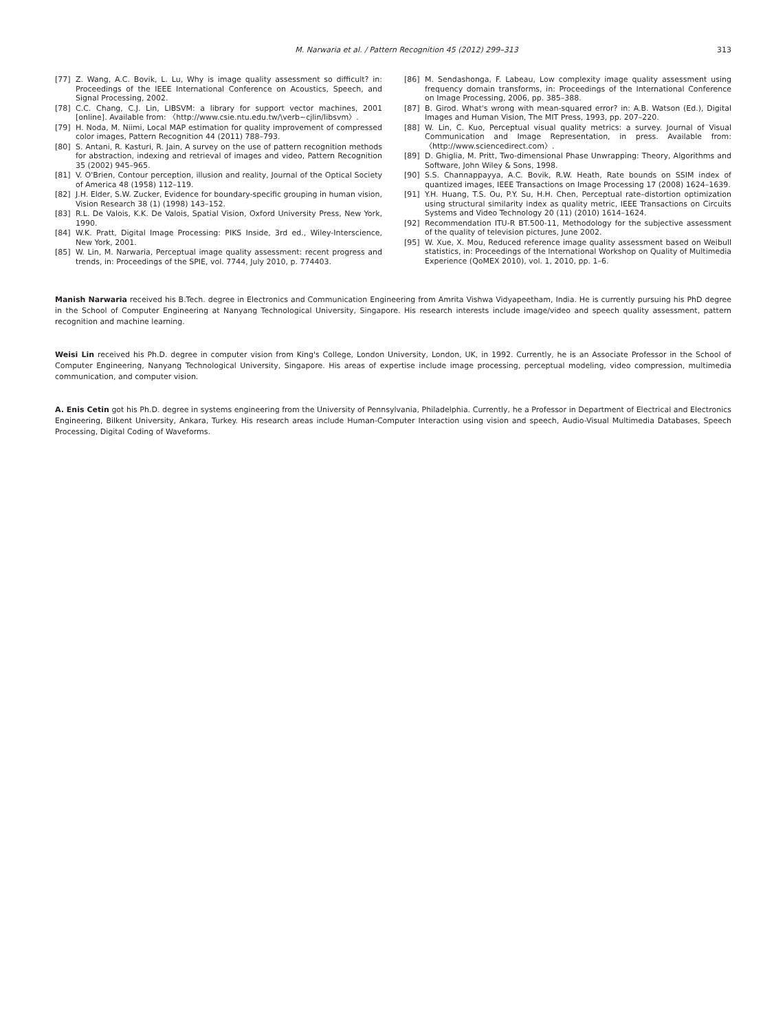M. Narwaria et al. / Pattern Recognition 45 (2012) 299–313
313
[77] Z. Wang, A.C. Bovik, L. Lu, Why is image quality assessment so difficult? in: Proceedings of the IEEE International Conference on Acoustics, Speech, and Signal Processing, 2002.
[78] C.C. Chang, C.J. Lin, LIBSVM: a library for support vector machines, 2001 [online]. Available from: 〈http://www.csie.ntu.edu.tw/\verb∼cjlin/libsvm〉.
[79] H. Noda, M. Niimi, Local MAP estimation for quality improvement of compressed color images, Pattern Recognition 44 (2011) 788–793.
[80] S. Antani, R. Kasturi, R. Jain, A survey on the use of pattern recognition methods for abstraction, indexing and retrieval of images and video, Pattern Recognition 35 (2002) 945–965.
[81] V. O'Brien, Contour perception, illusion and reality, Journal of the Optical Society of America 48 (1958) 112–119.
[82] J.H. Elder, S.W. Zucker, Evidence for boundary-specific grouping in human vision, Vision Research 38 (1) (1998) 143–152.
[83] R.L. De Valois, K.K. De Valois, Spatial Vision, Oxford University Press, New York, 1990.
[84] W.K. Pratt, Digital Image Processing: PIKS Inside, 3rd ed., Wiley-Interscience, New York, 2001.
[85] W. Lin, M. Narwaria, Perceptual image quality assessment: recent progress and trends, in: Proceedings of the SPIE, vol. 7744, July 2010, p. 774403.
[86] M. Sendashonga, F. Labeau, Low complexity image quality assessment using frequency domain transforms, in: Proceedings of the International Conference on Image Processing, 2006, pp. 385–388.
[87] B. Girod. What's wrong with mean-squared error? in: A.B. Watson (Ed.), Digital Images and Human Vision, The MIT Press, 1993, pp. 207–220.
[88] W. Lin, C. Kuo, Perceptual visual quality metrics: a survey. Journal of Visual Communication and Image Representation, in press. Available from: 〈http://www.sciencedirect.com〉.
[89] D. Ghiglia, M. Pritt, Two-dimensional Phase Unwrapping: Theory, Algorithms and Software, John Wiley & Sons, 1998.
[90] S.S. Channappayya, A.C. Bovik, R.W. Heath, Rate bounds on SSIM index of quantized images, IEEE Transactions on Image Processing 17 (2008) 1624–1639.
[91] Y.H. Huang, T.S. Ou, P.Y. Su, H.H. Chen, Perceptual rate–distortion optimization using structural similarity index as quality metric, IEEE Transactions on Circuits Systems and Video Technology 20 (11) (2010) 1614–1624.
[92] Recommendation ITU-R BT.500-11, Methodology for the subjective assessment of the quality of television pictures, June 2002.
[95] W. Xue, X. Mou, Reduced reference image quality assessment based on Weibull statistics, in: Proceedings of the International Workshop on Quality of Multimedia Experience (QoMEX 2010), vol. 1, 2010, pp. 1–6.
Manish Narwaria received his B.Tech. degree in Electronics and Communication Engineering from Amrita Vishwa Vidyapeetham, India. He is currently pursuing his PhD degree in the School of Computer Engineering at Nanyang Technological University, Singapore. His research interests include image/video and speech quality assessment, pattern recognition and machine learning.
Weisi Lin received his Ph.D. degree in computer vision from King's College, London University, London, UK, in 1992. Currently, he is an Associate Professor in the School of Computer Engineering, Nanyang Technological University, Singapore. His areas of expertise include image processing, perceptual modeling, video compression, multimedia communication, and computer vision.
A. Enis Cetin got his Ph.D. degree in systems engineering from the University of Pennsylvania, Philadelphia. Currently, he a Professor in Department of Electrical and Electronics Engineering, Bilkent University, Ankara, Turkey. His research areas include Human-Computer Interaction using vision and speech, Audio-Visual Multimedia Databases, Speech Processing, Digital Coding of Waveforms.